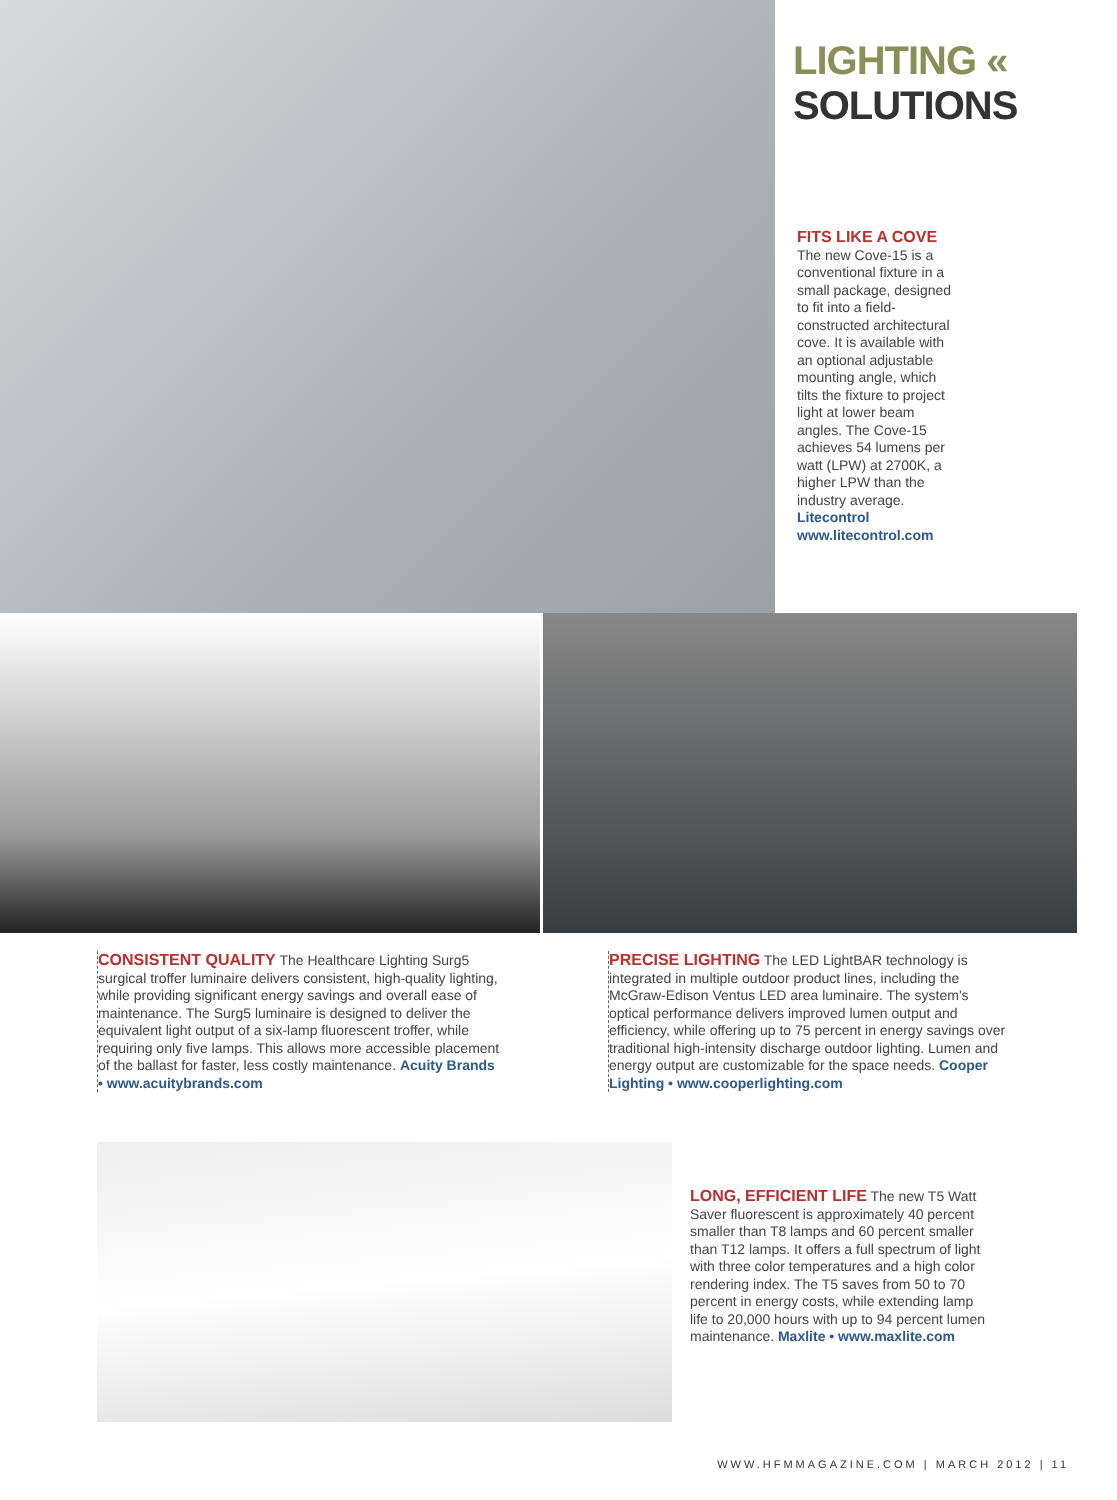LIGHTING « SOLUTIONS
FITS LIKE A COVE
The new Cove-15 is a conventional fixture in a small package, designed to fit into a field-constructed architectural cove. It is available with an optional adjustable mounting angle, which tilts the fixture to project light at lower beam angles. The Cove-15 achieves 54 lumens per watt (LPW) at 2700K, a higher LPW than the industry average.
Litecontrol
www.litecontrol.com
CONSISTENT QUALITY
The Healthcare Lighting Surg5 surgical troffer luminaire delivers consistent, high-quality lighting, while providing significant energy savings and overall ease of maintenance. The Surg5 luminaire is designed to deliver the equivalent light output of a six-lamp fluorescent troffer, while requiring only five lamps. This allows more accessible placement of the ballast for faster, less costly maintenance. Acuity Brands • www.acuitybrands.com
PRECISE LIGHTING
The LED LightBAR technology is integrated in multiple outdoor product lines, including the McGraw-Edison Ventus LED area luminaire. The system's optical performance delivers improved lumen output and efficiency, while offering up to 75 percent in energy savings over traditional high-intensity discharge outdoor lighting. Lumen and energy output are customizable for the space needs. Cooper Lighting • www.cooperlighting.com
LONG, EFFICIENT LIFE
The new T5 Watt Saver fluorescent is approximately 40 percent smaller than T8 lamps and 60 percent smaller than T12 lamps. It offers a full spectrum of light with three color temperatures and a high color rendering index. The T5 saves from 50 to 70 percent in energy costs, while extending lamp life to 20,000 hours with up to 94 percent lumen maintenance. Maxlite • www.maxlite.com
WWW.HFMMAGAZINE.COM | MARCH 2012 | 11